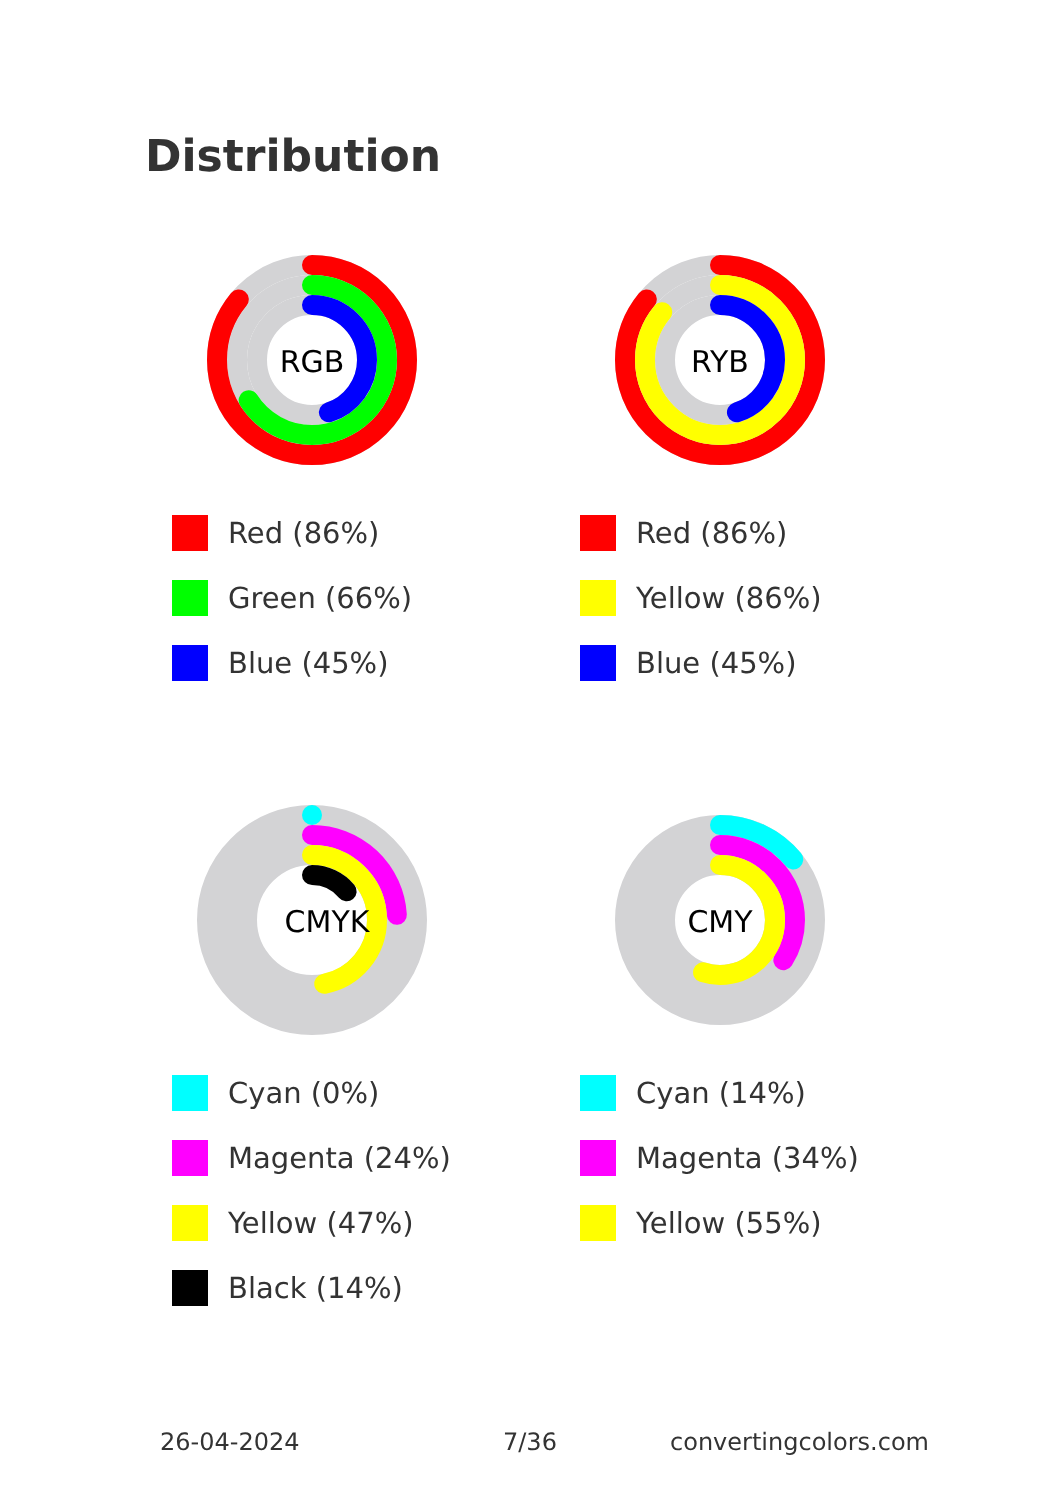Distribution
RGB
Red (86%)
Green (66%)
Blue (45%)
RYB
Red (86%)
Yellow (86%)
Blue (45%)
CMYK
Cyan (0%)
Magenta (24%)
Yellow (47%)
Black (14%)
CMY
Cyan (14%)
Magenta (34%)
Yellow (55%)
26-04-2024 7/36 convertingcolors.com